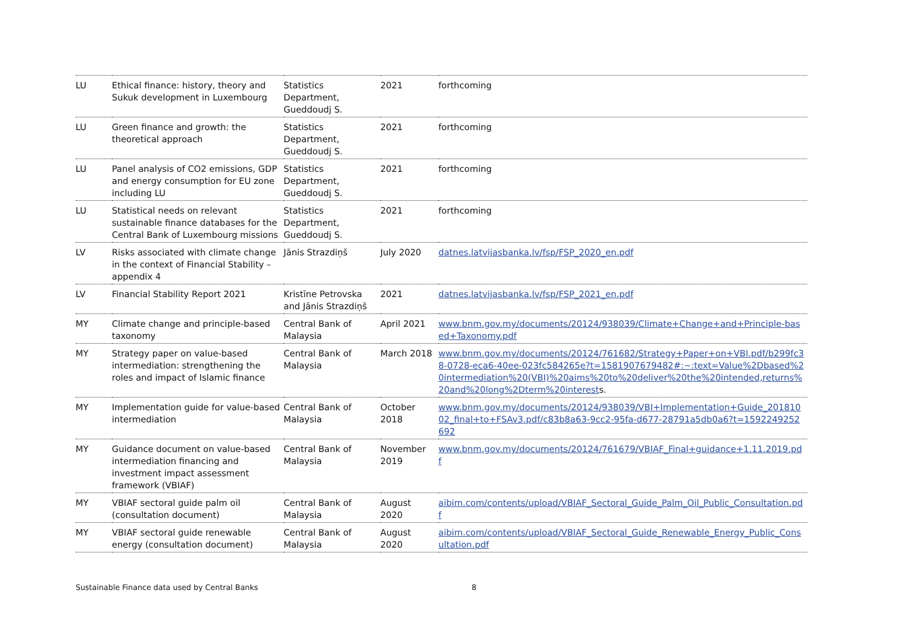| LU | Ethical finance: history, theory and Sukuk development in Luxembourg | Statistics Department, Gueddoudj S. | 2021 | forthcoming |
| LU | Green finance and growth: the theoretical approach | Statistics Department, Gueddoudj S. | 2021 | forthcoming |
| LU | Panel analysis of CO2 emissions, GDP and energy consumption for EU zone including LU | Statistics Department, Gueddoudj S. | 2021 | forthcoming |
| LU | Statistical needs on relevant sustainable finance databases for the Central Bank of Luxembourg missions | Statistics Department, Gueddoudj S. | 2021 | forthcoming |
| LV | Risks associated with climate change in the context of Financial Stability – appendix 4 | Jānis Strazdiņš | July 2020 | datnes.latvijasbanka.lv/fsp/FSP_2020_en.pdf |
| LV | Financial Stability Report 2021 | Kristīne Petrovska and Jānis Strazdiņš | 2021 | datnes.latvijasbanka.lv/fsp/FSP_2021_en.pdf |
| MY | Climate change and principle-based taxonomy | Central Bank of Malaysia | April 2021 | www.bnm.gov.my/documents/20124/938039/Climate+Change+and+Principle-based+Taxonomy.pdf |
| MY | Strategy paper on value-based intermediation: strengthening the roles and impact of Islamic finance | Central Bank of Malaysia | March 2018 | www.bnm.gov.my/documents/20124/761682/Strategy+Paper+on+VBI.pdf/b299fc38-0728-eca6-40ee-023fc584265e?t=1581907679482#:~:text=Value%2Dbased%20intermediation%20(VBI)%20aims%20to%20deliver%20the%20intended,returns%20and%20long%2Dterm%20interest s. |
| MY | Implementation guide for value-based intermediation | Central Bank of Malaysia | October 2018 | www.bnm.gov.my/documents/20124/938039/VBI+Implementation+Guide_20181002_final+to+FSAv3.pdf/c83b8a63-9cc2-95fa-d677-28791a5db0a6?t=1592249252692 |
| MY | Guidance document on value-based intermediation financing and investment impact assessment framework (VBIAF) | Central Bank of Malaysia | November 2019 | www.bnm.gov.my/documents/20124/761679/VBIAF_Final+guidance+1.11.2019.pdf |
| MY | VBIAF sectoral guide palm oil (consultation document) | Central Bank of Malaysia | August 2020 | aibim.com/contents/upload/VBIAF_Sectoral_Guide_Palm_Oil_Public_Consultation.pdf |
| MY | VBIAF sectoral guide renewable energy (consultation document) | Central Bank of Malaysia | August 2020 | aibim.com/contents/upload/VBIAF_Sectoral_Guide_Renewable_Energy_Public_Consultation.pdf |
Sustainable Finance data used by Central Banks 8